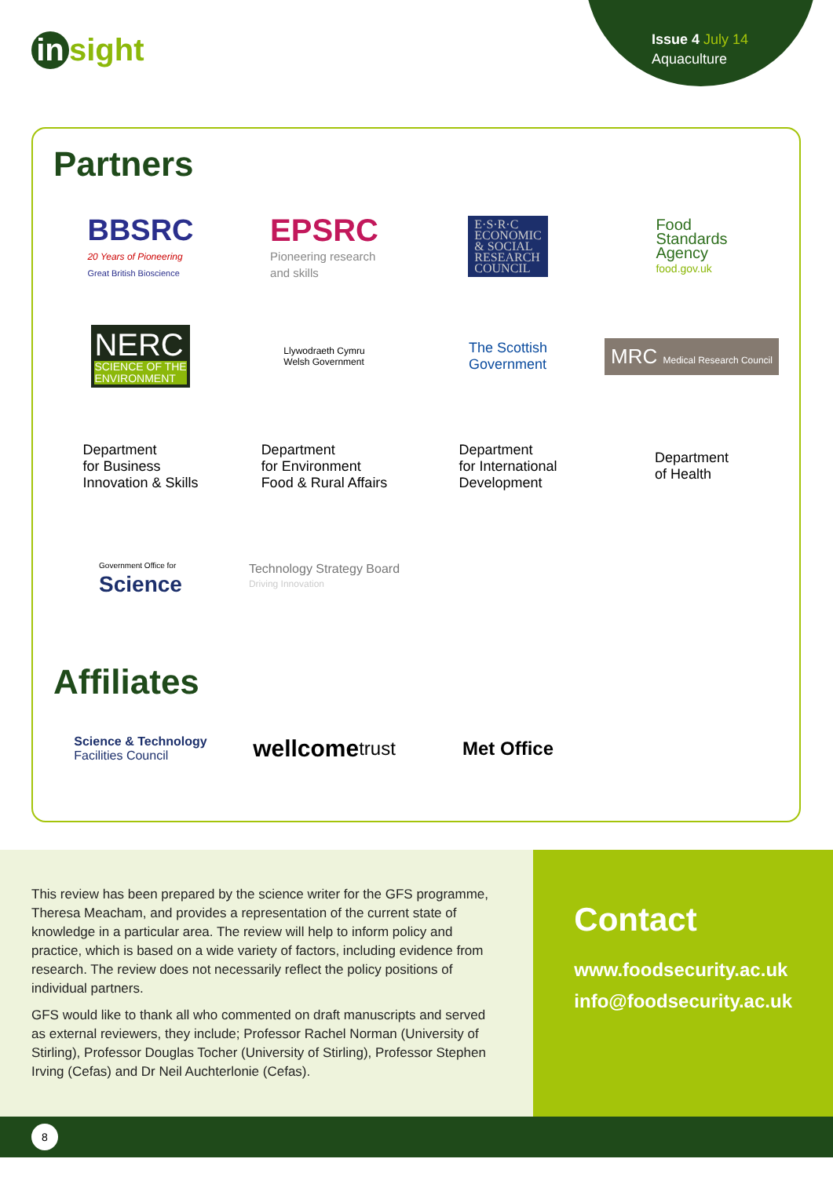in sight
Issue 4 July 14
Aquaculture
Partners
BBSRC
20 Years of Pioneering
Great British Bioscience
EPSRC
Pioneering research
and skills
E·S·R·C
ECONOMIC
& SOCIAL
RESEARCH
COUNCIL
Food
Standards
Agency
food.gov.uk
NERC
SCIENCE OF THE
ENVIRONMENT
Llywodraeth Cymru
Welsh Government
The Scottish
Government
MRC Medical Research Council
Department
for Business
Innovation & Skills
Department
for Environment
Food & Rural Affairs
Department
for International
Development
Department
of Health
Government Office for
Science
Technology Strategy Board
Driving Innovation
Affiliates
Science & Technology
Facilities Council
wellcome trust
Met Office
This review has been prepared by the science writer for the GFS programme, Theresa Meacham, and provides a representation of the current state of knowledge in a particular area. The review will help to inform policy and practice, which is based on a wide variety of factors, including evidence from research. The review does not necessarily reflect the policy positions of individual partners.
GFS would like to thank all who commented on draft manuscripts and served as external reviewers, they include; Professor Rachel Norman (University of Stirling), Professor Douglas Tocher (University of Stirling), Professor Stephen Irving (Cefas) and Dr Neil Auchterlonie (Cefas).
Contact
www.foodsecurity.ac.uk
info@foodsecurity.ac.uk
8